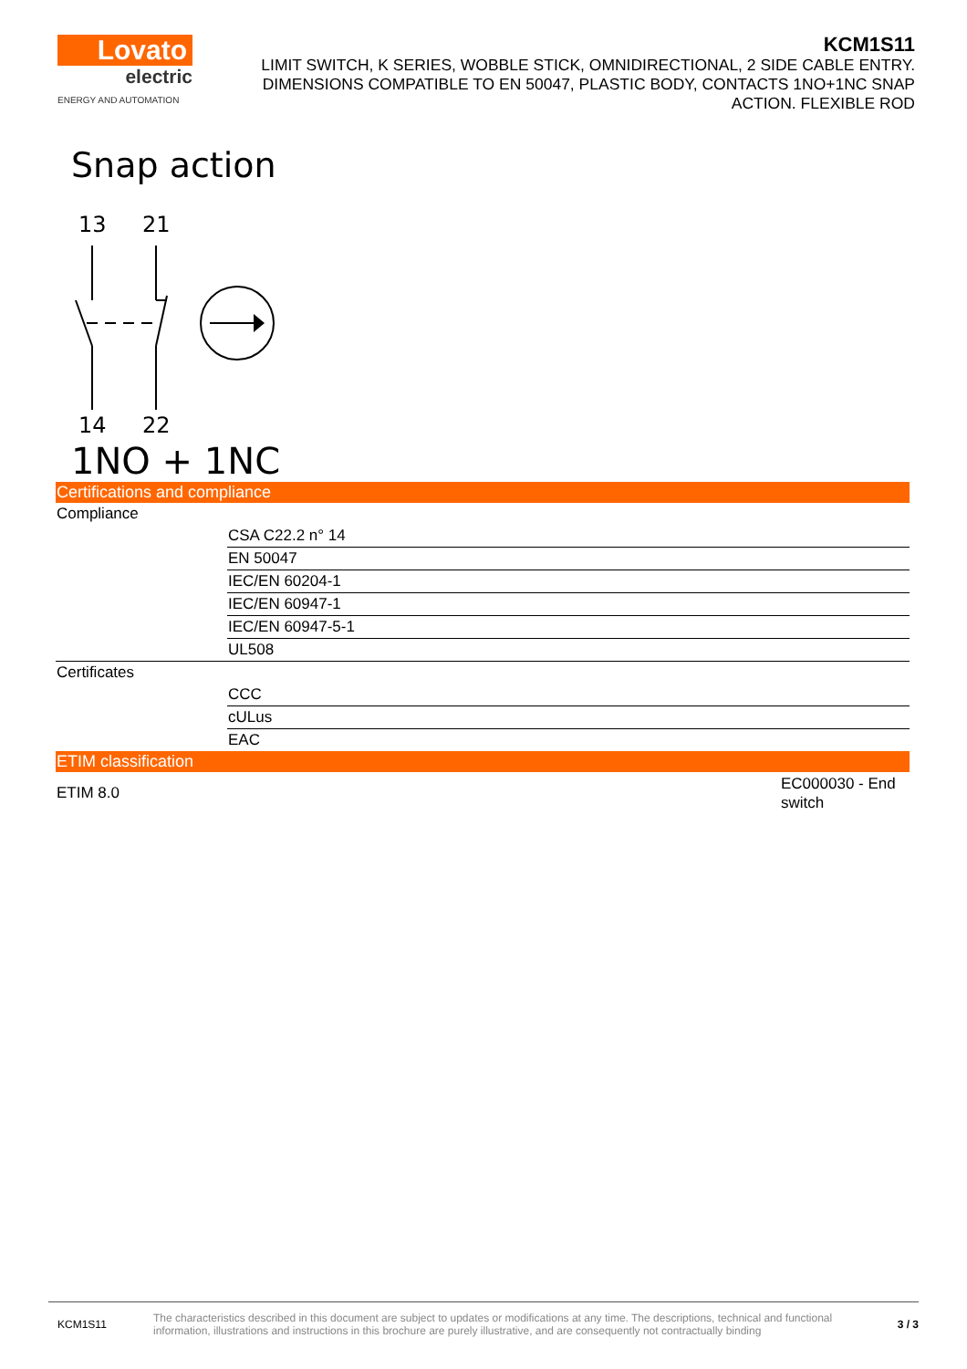Lovato
electric
ENERGY AND AUTOMATION
KCM1S11
LIMIT SWITCH, K SERIES, WOBBLE STICK, OMNIDIRECTIONAL, 2 SIDE CABLE ENTRY. DIMENSIONS COMPATIBLE TO EN 50047, PLASTIC BODY, CONTACTS 1NO+1NC SNAP ACTION. FLEXIBLE ROD
Snap action
13
21
14
22
1NO + 1NC
Certifications and compliance
| Compliance | |
| | CSA C22.2 n° 14 |
| | EN 50047 |
| | IEC/EN 60204-1 |
| | IEC/EN 60947-1 |
| | IEC/EN 60947-5-1 |
| | UL508 |
| Certificates | |
| | CCC |
| | cULus |
| | EAC |
ETIM classification
| ETIM 8.0 | EC000030 - End switch |
KCM1S11
The characteristics described in this document are subject to updates or modifications at any time. The descriptions, technical and functional information, illustrations and instructions in this brochure are purely illustrative, and are consequently not contractually binding
3 / 3